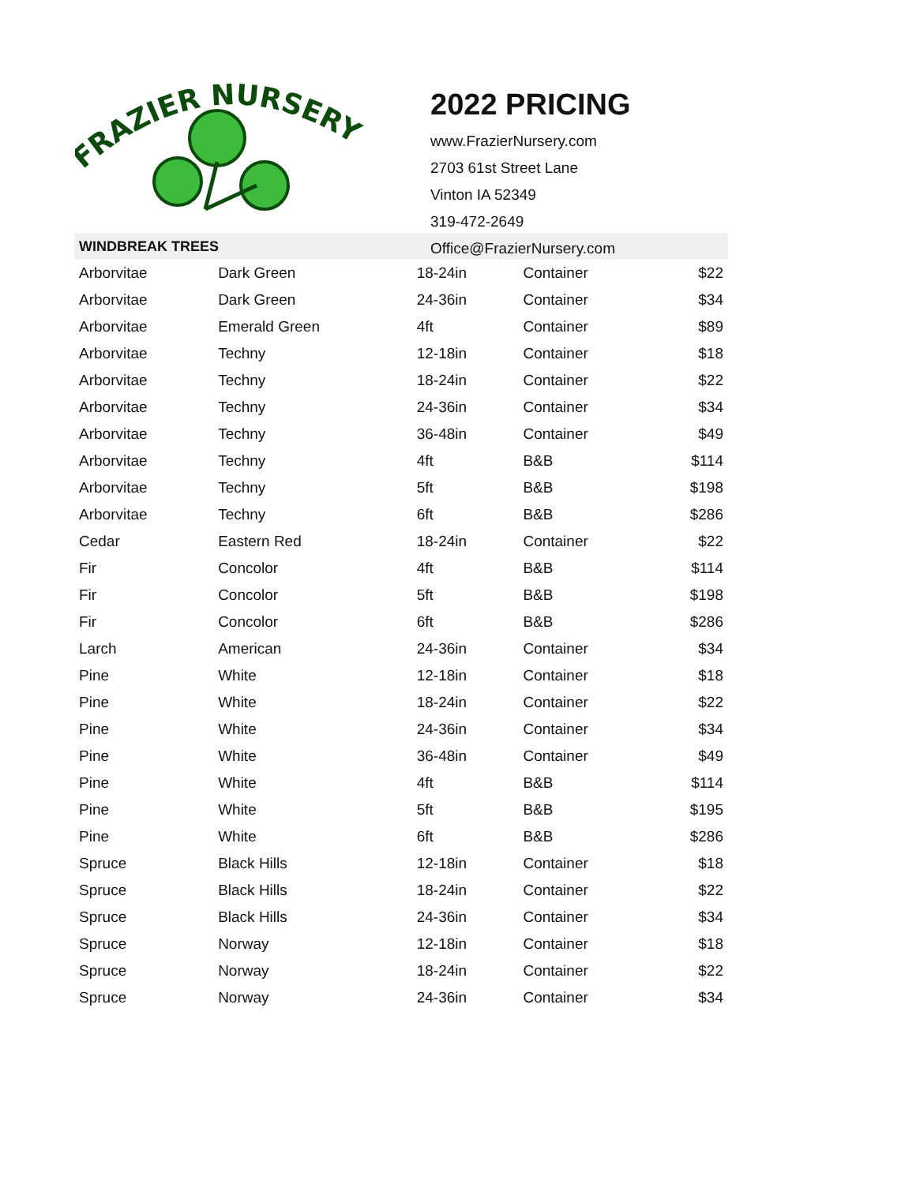FRAZIER NURSERY
2022 PRICING
www.FrazierNursery.com
2703 61st Street Lane
Vinton IA 52349
319-472-2649
Office@FrazierNursery.com
| WINDBREAK TREES | | | | |
| --- | --- | --- | --- | --- |
| Arborvitae | Dark Green | 18-24in | Container | $22 |
| Arborvitae | Dark Green | 24-36in | Container | $34 |
| Arborvitae | Emerald Green | 4ft | Container | $89 |
| Arborvitae | Techny | 12-18in | Container | $18 |
| Arborvitae | Techny | 18-24in | Container | $22 |
| Arborvitae | Techny | 24-36in | Container | $34 |
| Arborvitae | Techny | 36-48in | Container | $49 |
| Arborvitae | Techny | 4ft | B&B | $114 |
| Arborvitae | Techny | 5ft | B&B | $198 |
| Arborvitae | Techny | 6ft | B&B | $286 |
| Cedar | Eastern Red | 18-24in | Container | $22 |
| Fir | Concolor | 4ft | B&B | $114 |
| Fir | Concolor | 5ft | B&B | $198 |
| Fir | Concolor | 6ft | B&B | $286 |
| Larch | American | 24-36in | Container | $34 |
| Pine | White | 12-18in | Container | $18 |
| Pine | White | 18-24in | Container | $22 |
| Pine | White | 24-36in | Container | $34 |
| Pine | White | 36-48in | Container | $49 |
| Pine | White | 4ft | B&B | $114 |
| Pine | White | 5ft | B&B | $195 |
| Pine | White | 6ft | B&B | $286 |
| Spruce | Black Hills | 12-18in | Container | $18 |
| Spruce | Black Hills | 18-24in | Container | $22 |
| Spruce | Black Hills | 24-36in | Container | $34 |
| Spruce | Norway | 12-18in | Container | $18 |
| Spruce | Norway | 18-24in | Container | $22 |
| Spruce | Norway | 24-36in | Container | $34 |